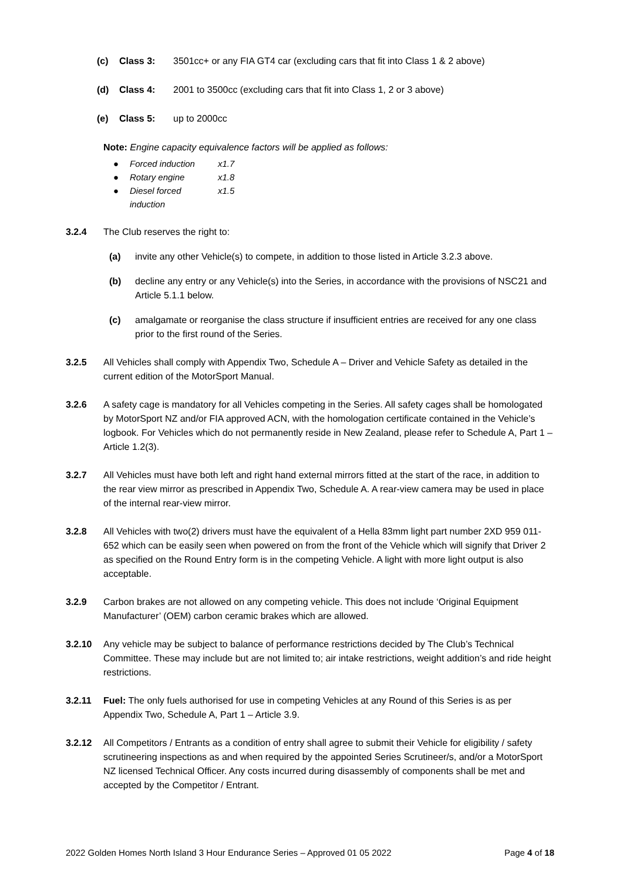(c) Class 3: 3501cc+ or any FIA GT4 car (excluding cars that fit into Class 1 & 2 above)
(d) Class 4: 2001 to 3500cc (excluding cars that fit into Class 1, 2 or 3 above)
(e) Class 5: up to 2000cc
Note: Engine capacity equivalence factors will be applied as follows:
● Forced induction x1.7
● Rotary engine x1.8
● Diesel forced induction x1.5
3.2.4 The Club reserves the right to:
(a) invite any other Vehicle(s) to compete, in addition to those listed in Article 3.2.3 above.
(b) decline any entry or any Vehicle(s) into the Series, in accordance with the provisions of NSC21 and Article 5.1.1 below.
(c) amalgamate or reorganise the class structure if insufficient entries are received for any one class prior to the first round of the Series.
3.2.5 All Vehicles shall comply with Appendix Two, Schedule A – Driver and Vehicle Safety as detailed in the current edition of the MotorSport Manual.
3.2.6 A safety cage is mandatory for all Vehicles competing in the Series. All safety cages shall be homologated by MotorSport NZ and/or FIA approved ACN, with the homologation certificate contained in the Vehicle’s logbook. For Vehicles which do not permanently reside in New Zealand, please refer to Schedule A, Part 1 – Article 1.2(3).
3.2.7 All Vehicles must have both left and right hand external mirrors fitted at the start of the race, in addition to the rear view mirror as prescribed in Appendix Two, Schedule A. A rear-view camera may be used in place of the internal rear-view mirror.
3.2.8 All Vehicles with two(2) drivers must have the equivalent of a Hella 83mm light part number 2XD 959 011-652 which can be easily seen when powered on from the front of the Vehicle which will signify that Driver 2 as specified on the Round Entry form is in the competing Vehicle. A light with more light output is also acceptable.
3.2.9 Carbon brakes are not allowed on any competing vehicle. This does not include ‘Original Equipment Manufacturer’ (OEM) carbon ceramic brakes which are allowed.
3.2.10 Any vehicle may be subject to balance of performance restrictions decided by The Club’s Technical Committee. These may include but are not limited to; air intake restrictions, weight addition’s and ride height restrictions.
3.2.11 Fuel: The only fuels authorised for use in competing Vehicles at any Round of this Series is as per Appendix Two, Schedule A, Part 1 – Article 3.9.
3.2.12 All Competitors / Entrants as a condition of entry shall agree to submit their Vehicle for eligibility / safety scrutineering inspections as and when required by the appointed Series Scrutineer/s, and/or a MotorSport NZ licensed Technical Officer. Any costs incurred during disassembly of components shall be met and accepted by the Competitor / Entrant.
2022 Golden Homes North Island 3 Hour Endurance Series – Approved 01 05 2022 Page 4 of 18